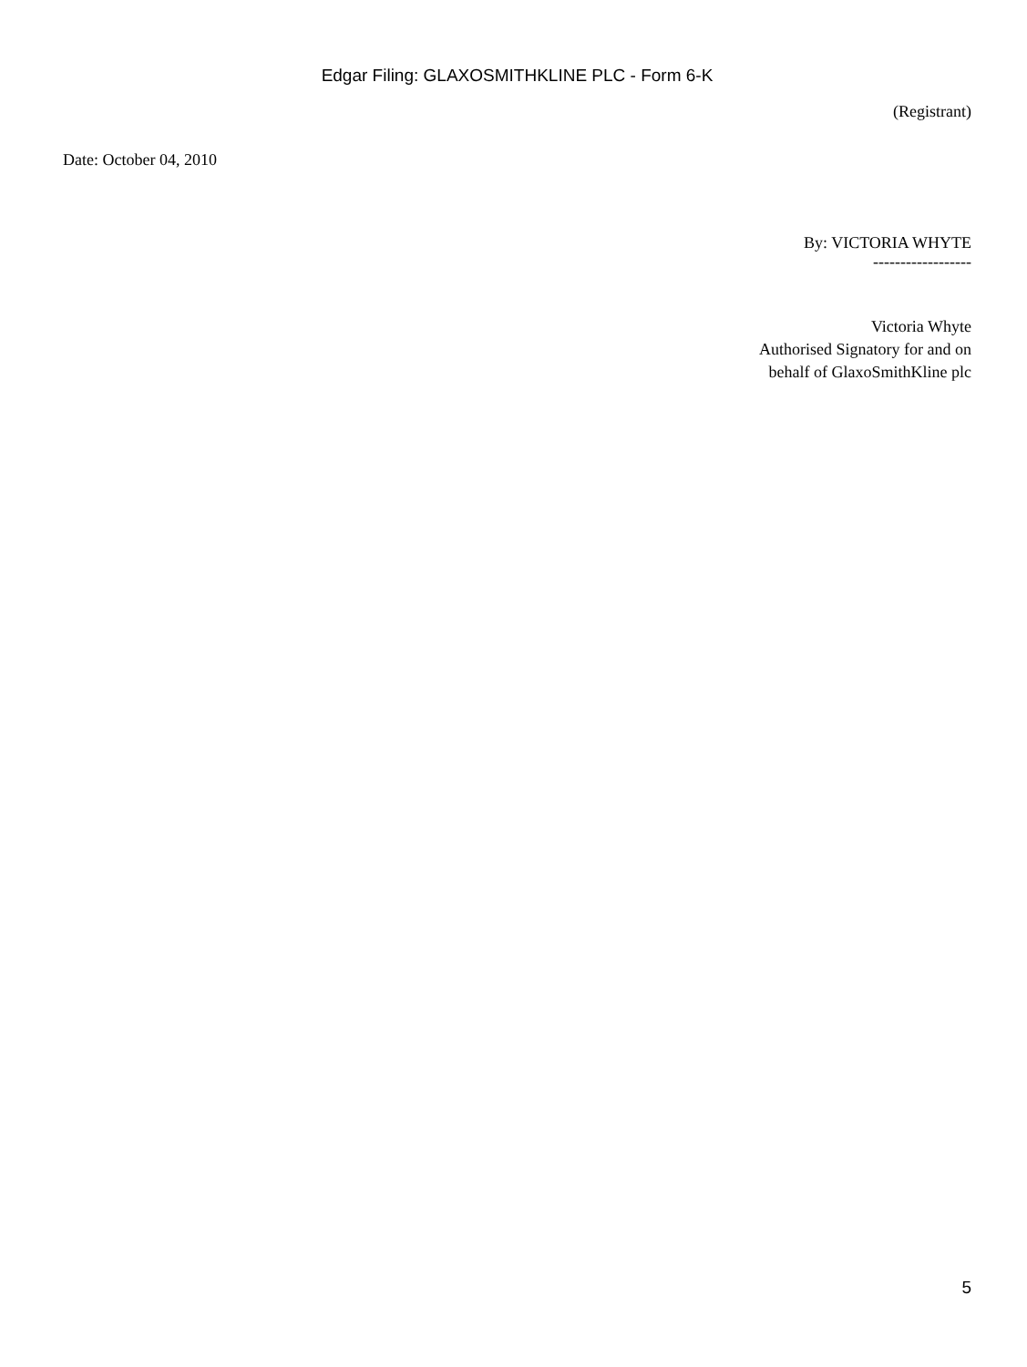Edgar Filing: GLAXOSMITHKLINE PLC - Form 6-K
(Registrant)
Date: October 04, 2010
By: VICTORIA WHYTE
------------------
Victoria Whyte
Authorised Signatory for and on
behalf of GlaxoSmithKline plc
5